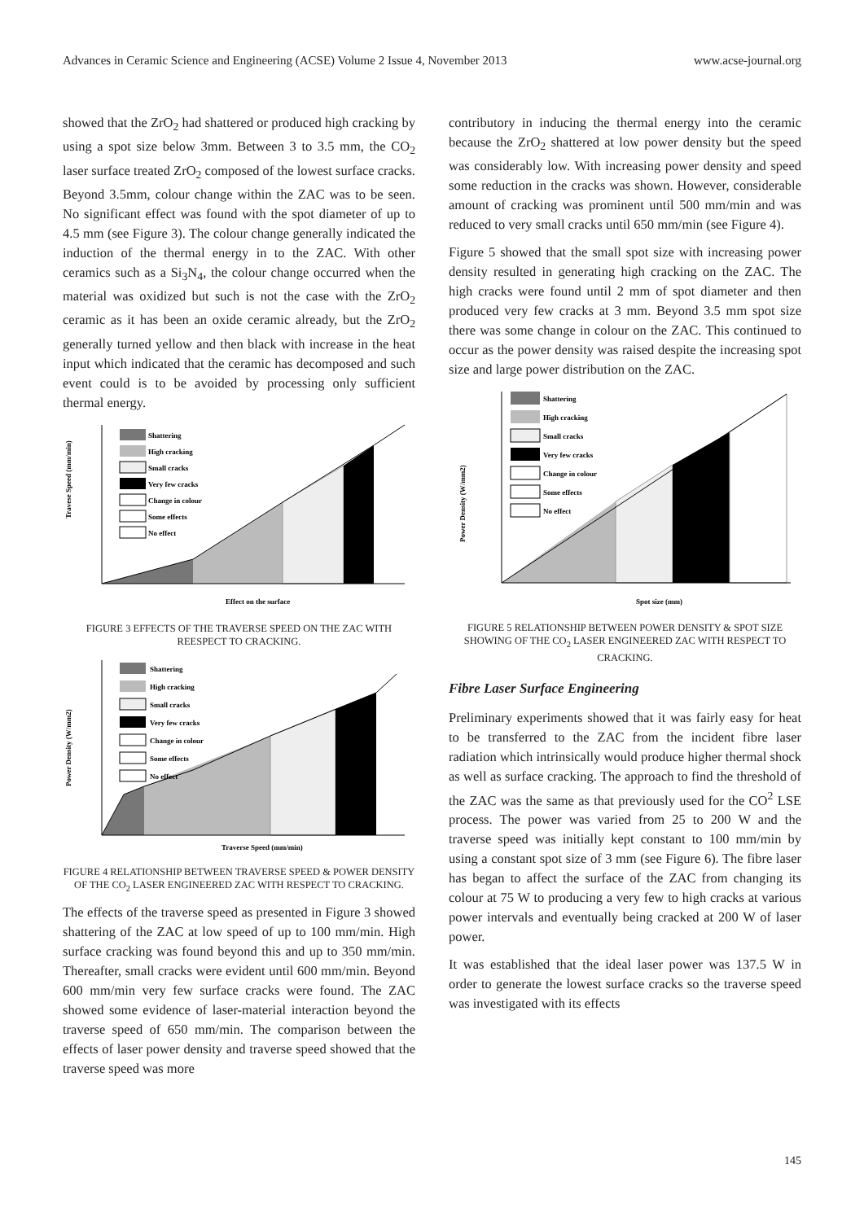Advances in Ceramic Science and Engineering (ACSE) Volume 2 Issue 4, November 2013 www.acse-journal.org
showed that the ZrO<sub>2</sub> had shattered or produced high cracking by using a spot size below 3mm. Between 3 to 3.5 mm, the CO<sub>2</sub> laser surface treated ZrO<sub>2</sub> composed of the lowest surface cracks. Beyond 3.5mm, colour change within the ZAC was to be seen. No significant effect was found with the spot diameter of up to 4.5 mm (see Figure 3). The colour change generally indicated the induction of the thermal energy in to the ZAC. With other ceramics such as a Si<sub>3</sub>N<sub>4</sub>, the colour change occurred when the material was oxidized but such is not the case with the ZrO<sub>2</sub> ceramic as it has been an oxide ceramic already, but the ZrO<sub>2</sub> generally turned yellow and then black with increase in the heat input which indicated that the ceramic has decomposed and such event could is to be avoided by processing only sufficient thermal energy.
Shattering
High cracking
Small cracks
Very few cracks
Change in colour
Some effects
No effect
Effect on the surface
Travese Speed (mm/min)
FIGURE 3 EFFECTS OF THE TRAVERSE SPEED ON THE ZAC WITH REESPECT TO CRACKING.
Shattering
High cracking
Small cracks
Very few cracks
Change in colour
Some effects
No effect
Traverse Speed (mm/min)
Power Density (W/mm2)
FIGURE 4 RELATIONSHIP BETWEEN TRAVERSE SPEED & POWER DENSITY OF THE CO<sub>2</sub> LASER ENGINEERED ZAC WITH RESPECT TO CRACKING.
The effects of the traverse speed as presented in Figure 3 showed shattering of the ZAC at low speed of up to 100 mm/min. High surface cracking was found beyond this and up to 350 mm/min. Thereafter, small cracks were evident until 600 mm/min. Beyond 600 mm/min very few surface cracks were found. The ZAC showed some evidence of laser-material interaction beyond the traverse speed of 650 mm/min. The comparison between the effects of laser power density and traverse speed showed that the traverse speed was more
contributory in inducing the thermal energy into the ceramic because the ZrO<sub>2</sub> shattered at low power density but the speed was considerably low. With increasing power density and speed some reduction in the cracks was shown. However, considerable amount of cracking was prominent until 500 mm/min and was reduced to very small cracks until 650 mm/min (see Figure 4).
Figure 5 showed that the small spot size with increasing power density resulted in generating high cracking on the ZAC. The high cracks were found until 2 mm of spot diameter and then produced very few cracks at 3 mm. Beyond 3.5 mm spot size there was some change in colour on the ZAC. This continued to occur as the power density was raised despite the increasing spot size and large power distribution on the ZAC.
Shattering
High cracking
Small cracks
Very few cracks
Change in colour
Some effects
No effect
Spot size (mm)
Power Density (W/mm2)
FIGURE 5 RELATIONSHIP BETWEEN POWER DENSITY & SPOT SIZE SHOWING OF THE CO<sub>2</sub> LASER ENGINEERED ZAC WITH RESPECT TO CRACKING.
Fibre Laser Surface Engineering
Preliminary experiments showed that it was fairly easy for heat to be transferred to the ZAC from the incident fibre laser radiation which intrinsically would produce higher thermal shock as well as surface cracking. The approach to find the threshold of the ZAC was the same as that previously used for the CO<sup>2</sup> LSE process. The power was varied from 25 to 200 W and the traverse speed was initially kept constant to 100 mm/min by using a constant spot size of 3 mm (see Figure 6). The fibre laser has began to affect the surface of the ZAC from changing its colour at 75 W to producing a very few to high cracks at various power intervals and eventually being cracked at 200 W of laser power.
It was established that the ideal laser power was 137.5 W in order to generate the lowest surface cracks so the traverse speed was investigated with its effects
145